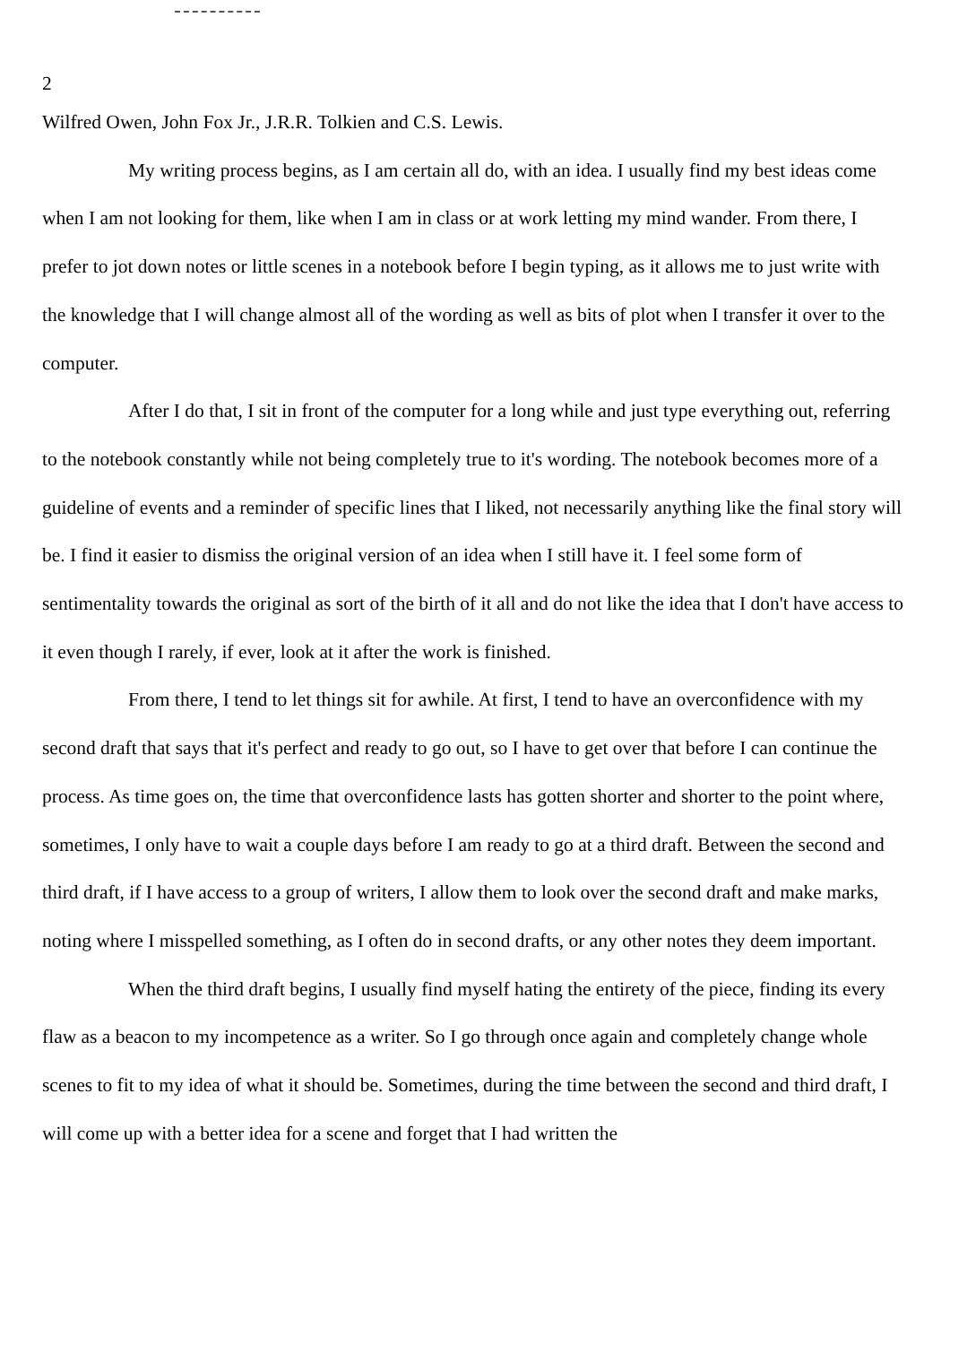2
Wilfred Owen, John Fox Jr., J.R.R. Tolkien and C.S. Lewis.
My writing process begins, as I am certain all do, with an idea. I usually find my best ideas come when I am not looking for them, like when I am in class or at work letting my mind wander. From there, I prefer to jot down notes or little scenes in a notebook before I begin typing, as it allows me to just write with the knowledge that I will change almost all of the wording as well as bits of plot when I transfer it over to the computer.
After I do that, I sit in front of the computer for a long while and just type everything out, referring to the notebook constantly while not being completely true to it's wording. The notebook becomes more of a guideline of events and a reminder of specific lines that I liked, not necessarily anything like the final story will be. I find it easier to dismiss the original version of an idea when I still have it. I feel some form of sentimentality towards the original as sort of the birth of it all and do not like the idea that I don't have access to it even though I rarely, if ever, look at it after the work is finished.
From there, I tend to let things sit for awhile. At first, I tend to have an overconfidence with my second draft that says that it's perfect and ready to go out, so I have to get over that before I can continue the process. As time goes on, the time that overconfidence lasts has gotten shorter and shorter to the point where, sometimes, I only have to wait a couple days before I am ready to go at a third draft. Between the second and third draft, if I have access to a group of writers, I allow them to look over the second draft and make marks, noting where I misspelled something, as I often do in second drafts, or any other notes they deem important.
When the third draft begins, I usually find myself hating the entirety of the piece, finding its every flaw as a beacon to my incompetence as a writer. So I go through once again and completely change whole scenes to fit to my idea of what it should be. Sometimes, during the time between the second and third draft, I will come up with a better idea for a scene and forget that I had written the